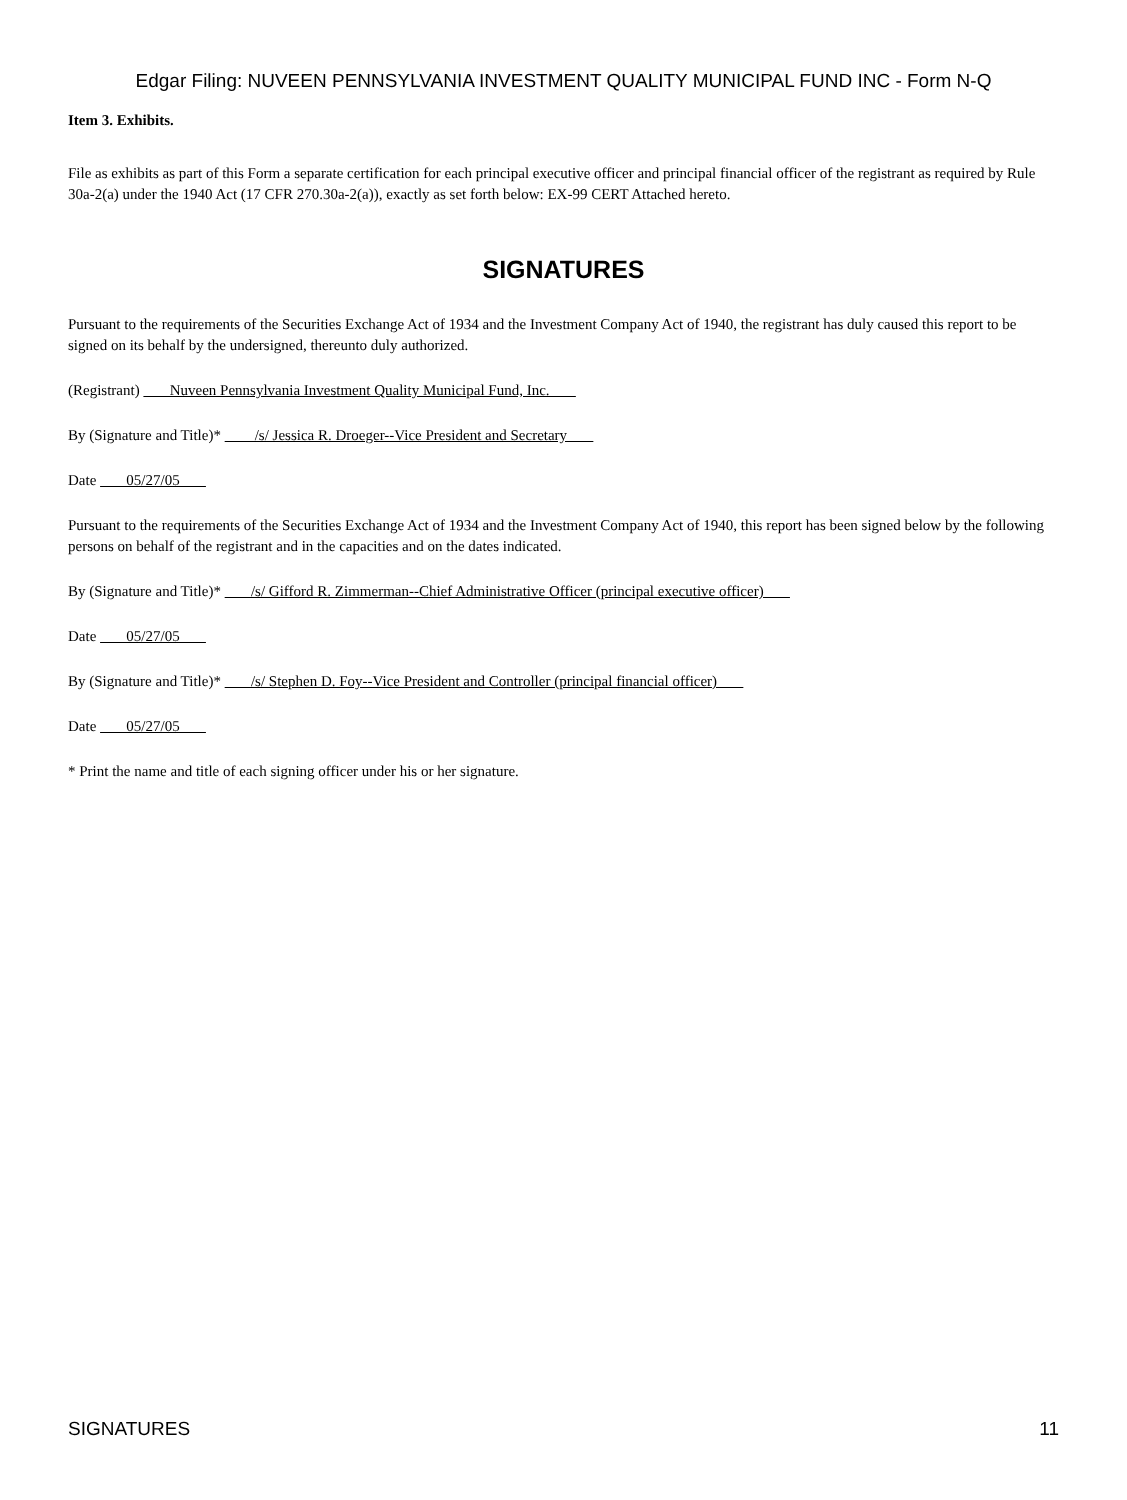Edgar Filing: NUVEEN PENNSYLVANIA INVESTMENT QUALITY MUNICIPAL FUND INC - Form N-Q
Item 3. Exhibits.
File as exhibits as part of this Form a separate certification for each principal executive officer and principal financial officer of the registrant as required by Rule 30a-2(a) under the 1940 Act (17 CFR 270.30a-2(a)), exactly as set forth below: EX-99 CERT Attached hereto.
SIGNATURES
Pursuant to the requirements of the Securities Exchange Act of 1934 and the Investment Company Act of 1940, the registrant has duly caused this report to be signed on its behalf by the undersigned, thereunto duly authorized.
(Registrant) Nuveen Pennsylvania Investment Quality Municipal Fund, Inc.
By (Signature and Title)* /s/ Jessica R. Droeger--Vice President and Secretary
Date 05/27/05
Pursuant to the requirements of the Securities Exchange Act of 1934 and the Investment Company Act of 1940, this report has been signed below by the following persons on behalf of the registrant and in the capacities and on the dates indicated.
By (Signature and Title)* /s/ Gifford R. Zimmerman--Chief Administrative Officer (principal executive officer)
Date 05/27/05
By (Signature and Title)* /s/ Stephen D. Foy--Vice President and Controller (principal financial officer)
Date 05/27/05
* Print the name and title of each signing officer under his or her signature.
SIGNATURES 11